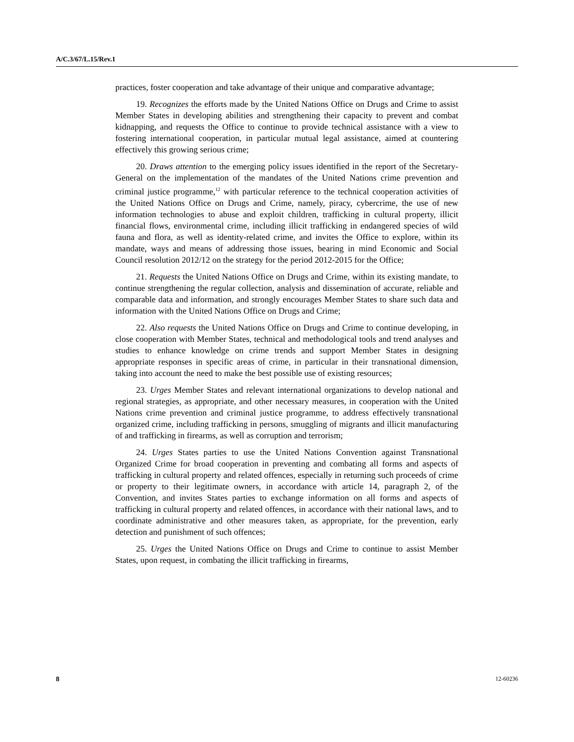A/C.3/67/L.15/Rev.1
practices, foster cooperation and take advantage of their unique and comparative advantage;
19. Recognizes the efforts made by the United Nations Office on Drugs and Crime to assist Member States in developing abilities and strengthening their capacity to prevent and combat kidnapping, and requests the Office to continue to provide technical assistance with a view to fostering international cooperation, in particular mutual legal assistance, aimed at countering effectively this growing serious crime;
20. Draws attention to the emerging policy issues identified in the report of the Secretary-General on the implementation of the mandates of the United Nations crime prevention and criminal justice programme,<sup>12</sup> with particular reference to the technical cooperation activities of the United Nations Office on Drugs and Crime, namely, piracy, cybercrime, the use of new information technologies to abuse and exploit children, trafficking in cultural property, illicit financial flows, environmental crime, including illicit trafficking in endangered species of wild fauna and flora, as well as identity-related crime, and invites the Office to explore, within its mandate, ways and means of addressing those issues, bearing in mind Economic and Social Council resolution 2012/12 on the strategy for the period 2012-2015 for the Office;
21. Requests the United Nations Office on Drugs and Crime, within its existing mandate, to continue strengthening the regular collection, analysis and dissemination of accurate, reliable and comparable data and information, and strongly encourages Member States to share such data and information with the United Nations Office on Drugs and Crime;
22. Also requests the United Nations Office on Drugs and Crime to continue developing, in close cooperation with Member States, technical and methodological tools and trend analyses and studies to enhance knowledge on crime trends and support Member States in designing appropriate responses in specific areas of crime, in particular in their transnational dimension, taking into account the need to make the best possible use of existing resources;
23. Urges Member States and relevant international organizations to develop national and regional strategies, as appropriate, and other necessary measures, in cooperation with the United Nations crime prevention and criminal justice programme, to address effectively transnational organized crime, including trafficking in persons, smuggling of migrants and illicit manufacturing of and trafficking in firearms, as well as corruption and terrorism;
24. Urges States parties to use the United Nations Convention against Transnational Organized Crime for broad cooperation in preventing and combating all forms and aspects of trafficking in cultural property and related offences, especially in returning such proceeds of crime or property to their legitimate owners, in accordance with article 14, paragraph 2, of the Convention, and invites States parties to exchange information on all forms and aspects of trafficking in cultural property and related offences, in accordance with their national laws, and to coordinate administrative and other measures taken, as appropriate, for the prevention, early detection and punishment of such offences;
25. Urges the United Nations Office on Drugs and Crime to continue to assist Member States, upon request, in combating the illicit trafficking in firearms,
8 12-60236